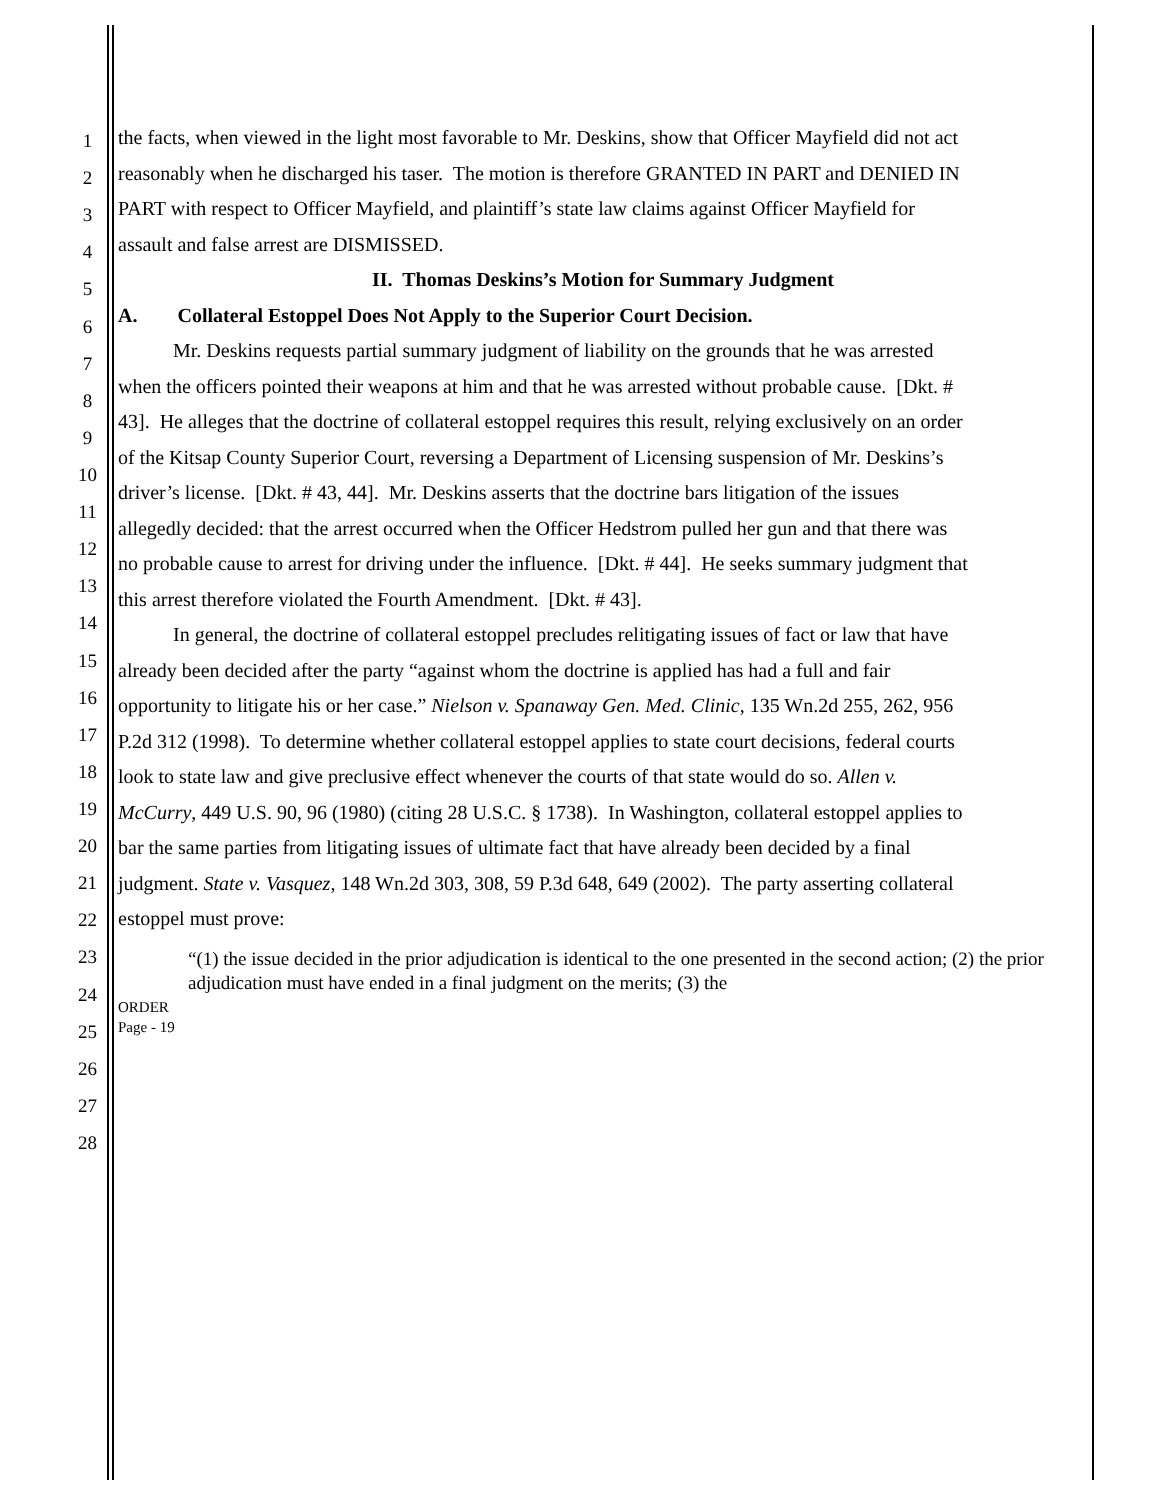the facts, when viewed in the light most favorable to Mr. Deskins, show that Officer Mayfield did not act
reasonably when he discharged his taser. The motion is therefore GRANTED IN PART and DENIED IN
PART with respect to Officer Mayfield, and plaintiff’s state law claims against Officer Mayfield for
assault and false arrest are DISMISSED.
II. Thomas Deskins’s Motion for Summary Judgment
A. Collateral Estoppel Does Not Apply to the Superior Court Decision.
Mr. Deskins requests partial summary judgment of liability on the grounds that he was arrested
when the officers pointed their weapons at him and that he was arrested without probable cause. [Dkt. #
43]. He alleges that the doctrine of collateral estoppel requires this result, relying exclusively on an order
of the Kitsap County Superior Court, reversing a Department of Licensing suspension of Mr. Deskins’s
driver’s license. [Dkt. # 43, 44]. Mr. Deskins asserts that the doctrine bars litigation of the issues
allegedly decided: that the arrest occurred when the Officer Hedstrom pulled her gun and that there was
no probable cause to arrest for driving under the influence. [Dkt. # 44]. He seeks summary judgment that
this arrest therefore violated the Fourth Amendment. [Dkt. # 43].
In general, the doctrine of collateral estoppel precludes relitigating issues of fact or law that have
already been decided after the party “against whom the doctrine is applied has had a full and fair
opportunity to litigate his or her case.” Nielson v. Spanaway Gen. Med. Clinic, 135 Wn.2d 255, 262, 956
P.2d 312 (1998). To determine whether collateral estoppel applies to state court decisions, federal courts
look to state law and give preclusive effect whenever the courts of that state would do so. Allen v.
McCurry, 449 U.S. 90, 96 (1980) (citing 28 U.S.C. § 1738). In Washington, collateral estoppel applies to
bar the same parties from litigating issues of ultimate fact that have already been decided by a final
judgment. State v. Vasquez, 148 Wn.2d 303, 308, 59 P.3d 648, 649 (2002). The party asserting collateral
estoppel must prove:
“(1) the issue decided in the prior adjudication is identical to the one presented in the second action; (2) the prior adjudication must have ended in a final judgment on the merits; (3) the
ORDER
Page - 19
1
2
3
4
5
6
7
8
9
10
11
12
13
14
15
16
17
18
19
20
21
22
23
24
25
26
27
28